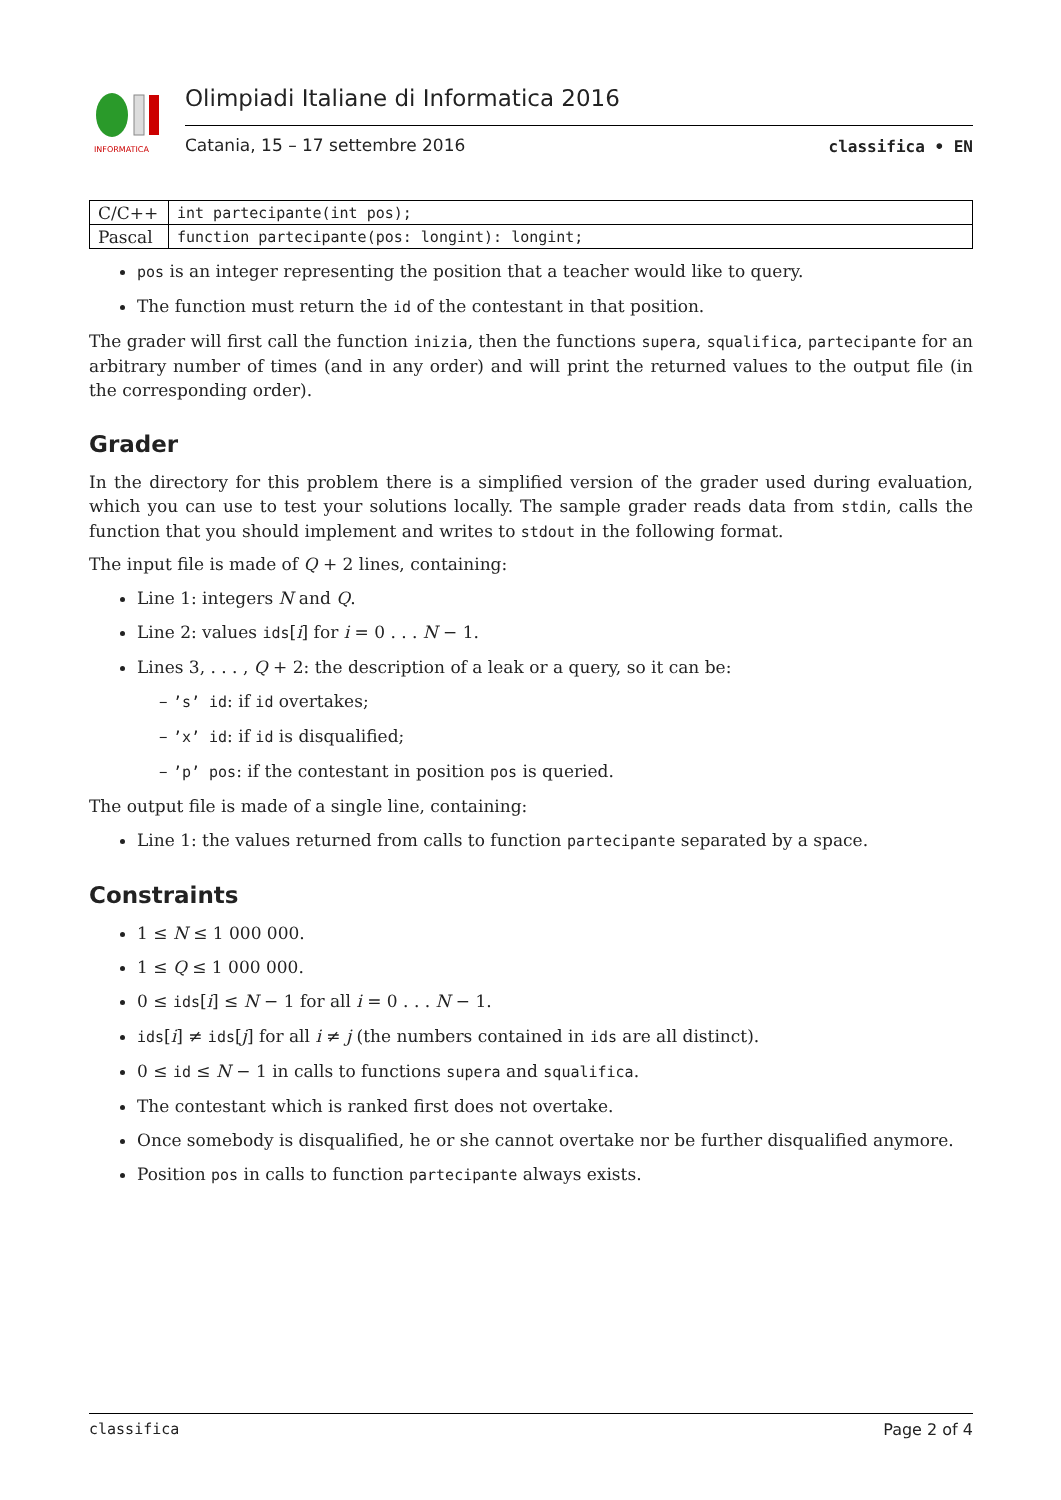INFORMATICA
Olimpiadi Italiane di Informatica 2016
Catania, 15 – 17 settembre 2016
classifica • EN
| C/C++ | int partecipante(int pos); |
| Pascal | function partecipante(pos: longint): longint; |
pos is an integer representing the position that a teacher would like to query.
The function must return the id of the contestant in that position.
The grader will first call the function inizia, then the functions supera, squalifica, partecipante for an arbitrary number of times (and in any order) and will print the returned values to the output file (in the corresponding order).
Grader
In the directory for this problem there is a simplified version of the grader used during evaluation, which you can use to test your solutions locally. The sample grader reads data from stdin, calls the function that you should implement and writes to stdout in the following format.
The input file is made of Q + 2 lines, containing:
Line 1: integers N and Q.
Line 2: values ids[i] for i = 0 . . . N − 1.
Lines 3, . . . , Q + 2: the description of a leak or a query, so it can be:
– ’s’ id: if id overtakes;
– ’x’ id: if id is disqualified;
– ’p’ pos: if the contestant in position pos is queried.
The output file is made of a single line, containing:
Line 1: the values returned from calls to function partecipante separated by a space.
Constraints
1 ≤ N ≤ 1 000 000.
1 ≤ Q ≤ 1 000 000.
0 ≤ ids[i] ≤ N − 1 for all i = 0 . . . N − 1.
ids[i] ≠ ids[j] for all i ≠ j (the numbers contained in ids are all distinct).
0 ≤ id ≤ N − 1 in calls to functions supera and squalifica.
The contestant which is ranked first does not overtake.
Once somebody is disqualified, he or she cannot overtake nor be further disqualified anymore.
Position pos in calls to function partecipante always exists.
classifica Page 2 of 4